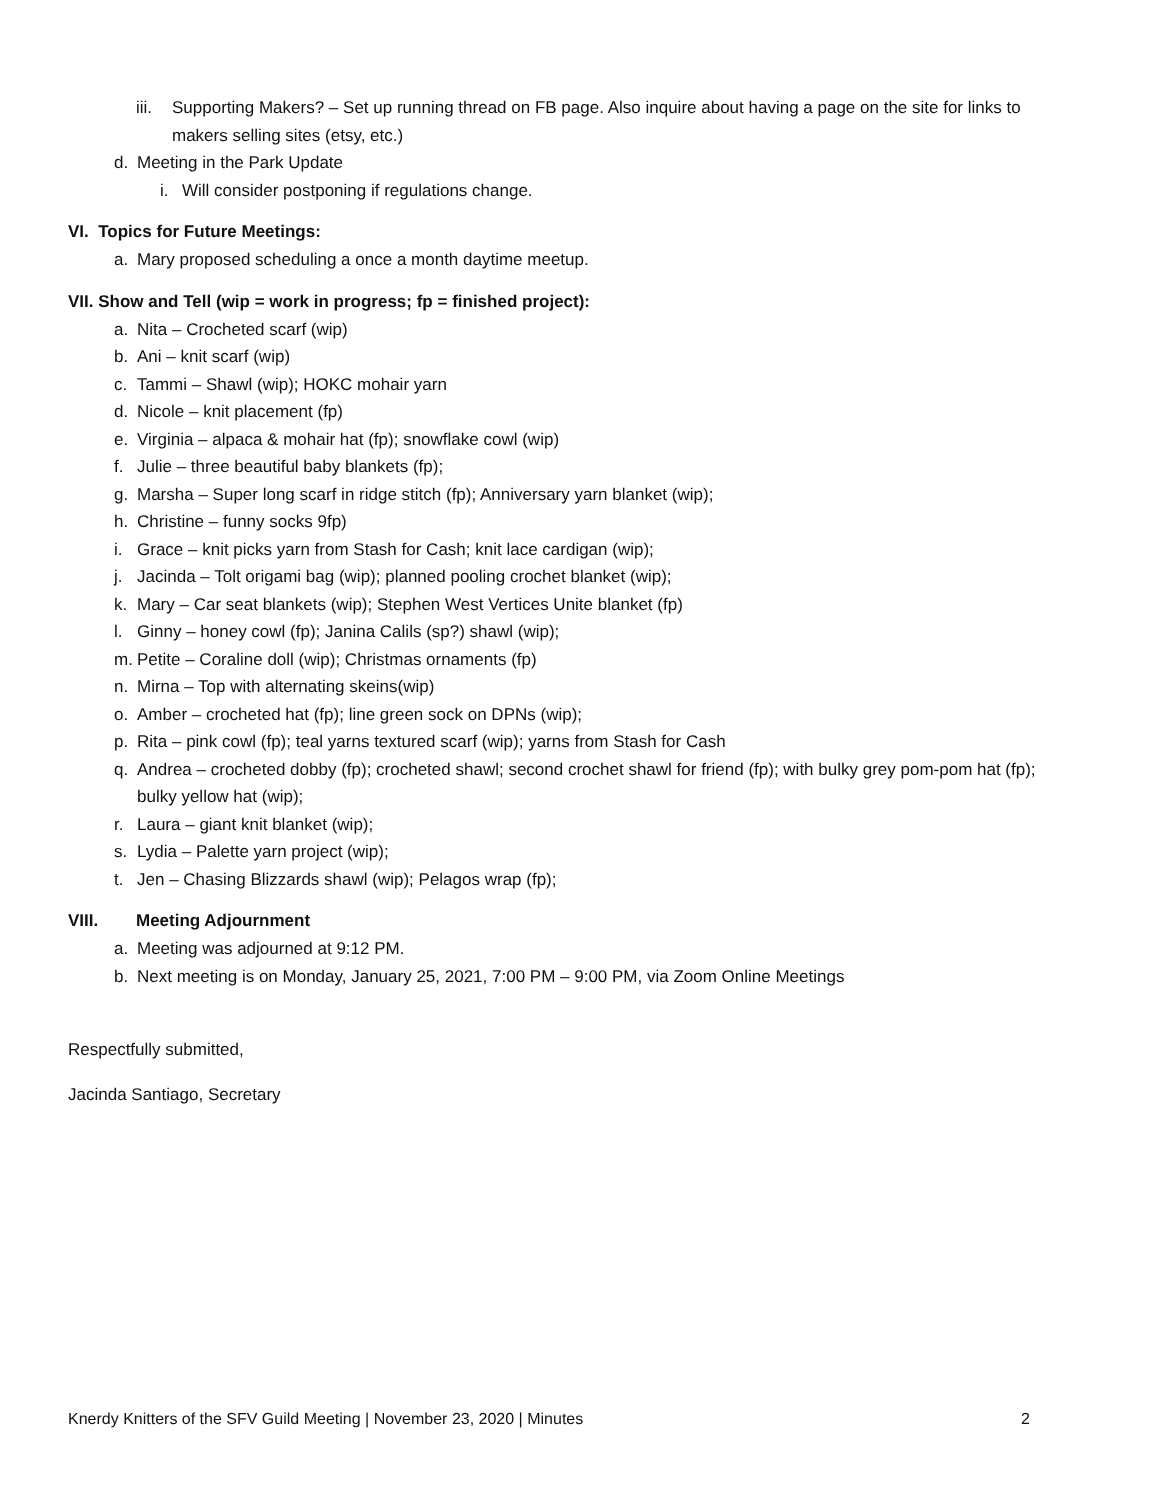iii. Supporting Makers? – Set up running thread on FB page. Also inquire about having a page on the site for links to makers selling sites (etsy, etc.)
d. Meeting in the Park Update
i. Will consider postponing if regulations change.
VI. Topics for Future Meetings:
a. Mary proposed scheduling a once a month daytime meetup.
VII. Show and Tell (wip = work in progress; fp = finished project):
a. Nita – Crocheted scarf (wip)
b. Ani – knit scarf (wip)
c. Tammi – Shawl (wip); HOKC mohair yarn
d. Nicole – knit placement (fp)
e. Virginia – alpaca & mohair hat (fp); snowflake cowl (wip)
f. Julie – three beautiful baby blankets (fp);
g. Marsha – Super long scarf in ridge stitch (fp); Anniversary yarn blanket (wip);
h. Christine – funny socks 9fp)
i. Grace – knit picks yarn from Stash for Cash; knit lace cardigan (wip);
j. Jacinda – Tolt origami bag (wip); planned pooling crochet blanket (wip);
k. Mary – Car seat blankets (wip); Stephen West Vertices Unite blanket (fp)
l. Ginny – honey cowl (fp); Janina Calils (sp?) shawl (wip);
m. Petite – Coraline doll (wip); Christmas ornaments (fp)
n. Mirna – Top with alternating skeins(wip)
o. Amber – crocheted hat (fp); line green sock on DPNs (wip);
p. Rita – pink cowl (fp); teal yarns textured scarf (wip); yarns from Stash for Cash
q. Andrea – crocheted dobby (fp); crocheted shawl; second crochet shawl for friend (fp); with bulky grey pom-pom hat (fp); bulky yellow hat (wip);
r. Laura – giant knit blanket (wip);
s. Lydia – Palette yarn project (wip);
t. Jen – Chasing Blizzards shawl (wip); Pelagos wrap (fp);
VIII. Meeting Adjournment
a. Meeting was adjourned at 9:12 PM.
b. Next meeting is on Monday, January 25, 2021, 7:00 PM – 9:00 PM, via Zoom Online Meetings
Respectfully submitted,
Jacinda Santiago, Secretary
Knerdy Knitters of the SFV Guild Meeting | November 23, 2020 | Minutes 2